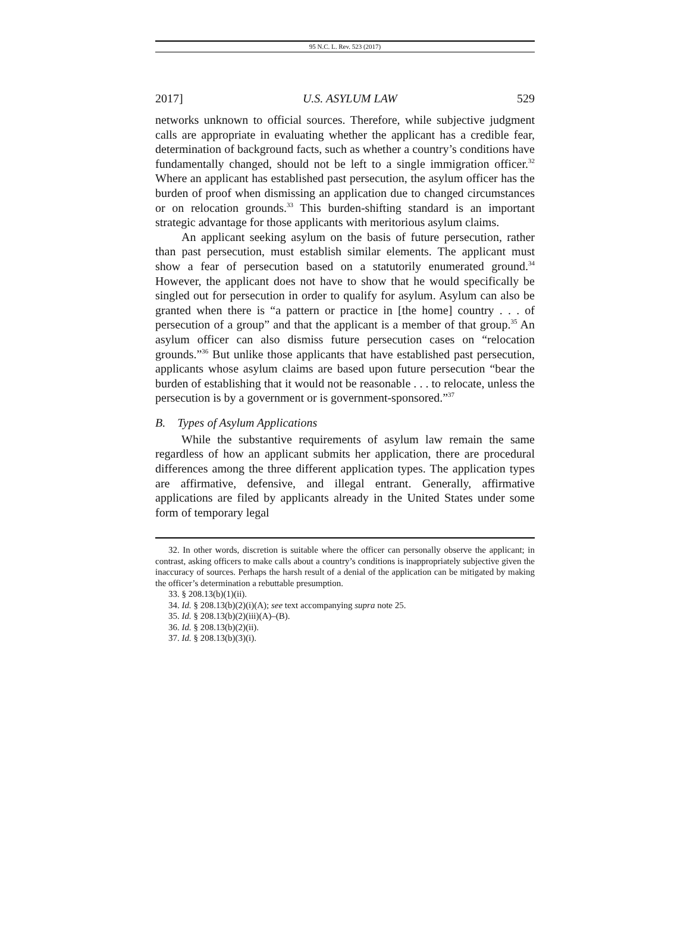95 N.C. L. Rev. 523 (2017)
2017] U.S. ASYLUM LAW 529
networks unknown to official sources. Therefore, while subjective judgment calls are appropriate in evaluating whether the applicant has a credible fear, determination of background facts, such as whether a country’s conditions have fundamentally changed, should not be left to a single immigration officer.<sup>32</sup> Where an applicant has established past persecution, the asylum officer has the burden of proof when dismissing an application due to changed circumstances or on relocation grounds.<sup>33</sup> This burden-shifting standard is an important strategic advantage for those applicants with meritorious asylum claims.
An applicant seeking asylum on the basis of future persecution, rather than past persecution, must establish similar elements. The applicant must show a fear of persecution based on a statutorily enumerated ground.<sup>34</sup> However, the applicant does not have to show that he would specifically be singled out for persecution in order to qualify for asylum. Asylum can also be granted when there is “a pattern or practice in [the home] country . . . of persecution of a group” and that the applicant is a member of that group.<sup>35</sup> An asylum officer can also dismiss future persecution cases on “relocation grounds.”<sup>36</sup> But unlike those applicants that have established past persecution, applicants whose asylum claims are based upon future persecution “bear the burden of establishing that it would not be reasonable . . . to relocate, unless the persecution is by a government or is government-sponsored.”<sup>37</sup>
B. Types of Asylum Applications
While the substantive requirements of asylum law remain the same regardless of how an applicant submits her application, there are procedural differences among the three different application types. The application types are affirmative, defensive, and illegal entrant. Generally, affirmative applications are filed by applicants already in the United States under some form of temporary legal
32. In other words, discretion is suitable where the officer can personally observe the applicant; in contrast, asking officers to make calls about a country’s conditions is inappropriately subjective given the inaccuracy of sources. Perhaps the harsh result of a denial of the application can be mitigated by making the officer’s determination a rebuttable presumption.
33. § 208.13(b)(1)(ii).
34. Id. § 208.13(b)(2)(i)(A); see text accompanying supra note 25.
35. Id. § 208.13(b)(2)(iii)(A)–(B).
36. Id. § 208.13(b)(2)(ii).
37. Id. § 208.13(b)(3)(i).